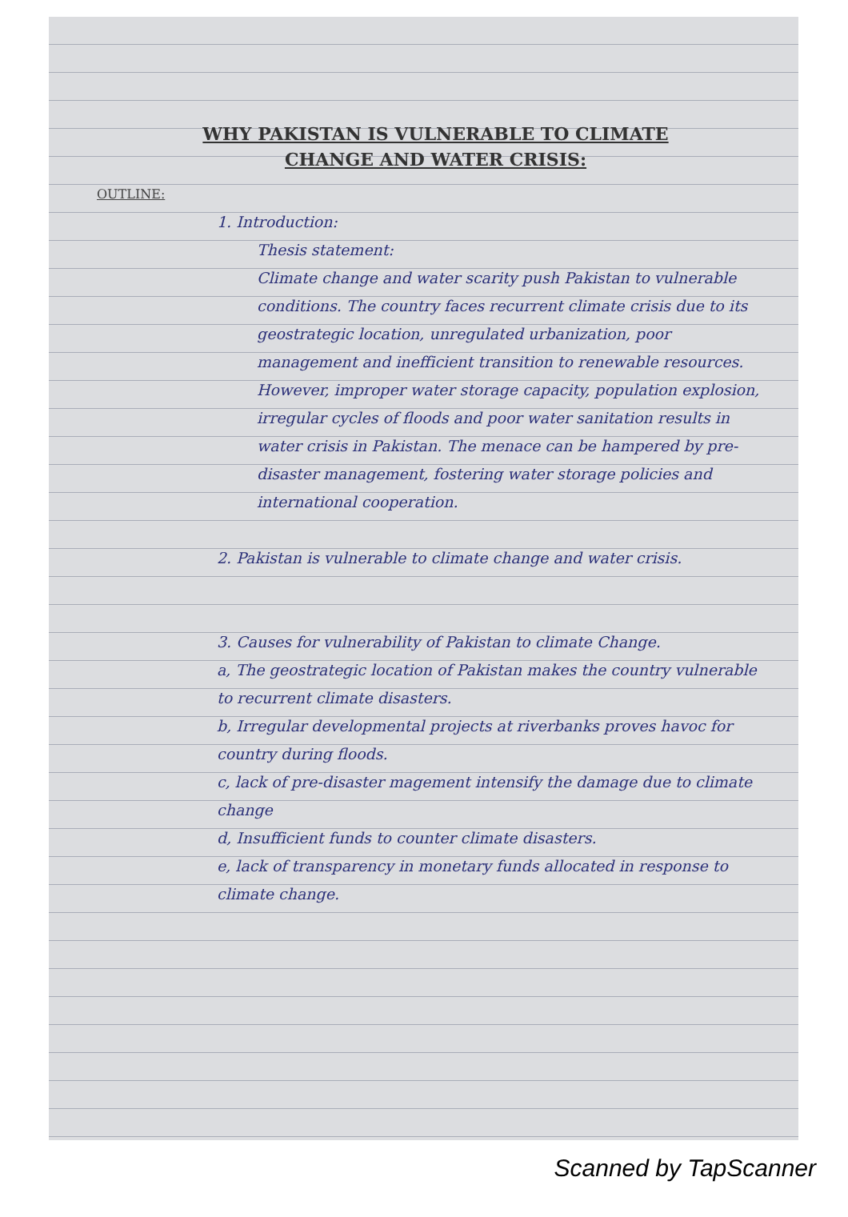WHY PAKISTAN IS VULNERABLE TO CLIMATE
CHANGE AND WATER CRISIS:
OUTLINE:
1. Introduction:
Thesis statement:
Climate change and water scarity push Pakistan to vulnerable conditions. The country faces recurrent climate crisis due to its geostrategic location, unregulated urbanization, poor management and inefficient transition to renewable resources. However, improper water storage capacity, population explosion, irregular cycles of floods and poor water sanitation results in water crisis in Pakistan. The menace can be hampered by pre-disaster management, fostering water storage policies and international cooperation.
2. Pakistan is vulnerable to climate change and water crisis.
3. Causes for vulnerability of Pakistan to climate Change.
a, The geostrategic location of Pakistan makes the country vulnerable to recurrent climate disasters.
b, Irregular developmental projects at riverbanks proves havoc for country during floods.
c, lack of pre-disaster magement intensify the damage due to climate change
d, Insufficient funds to counter climate disasters.
e, lack of transparency in monetary funds allocated in response to climate change.
Scanned by TapScanner